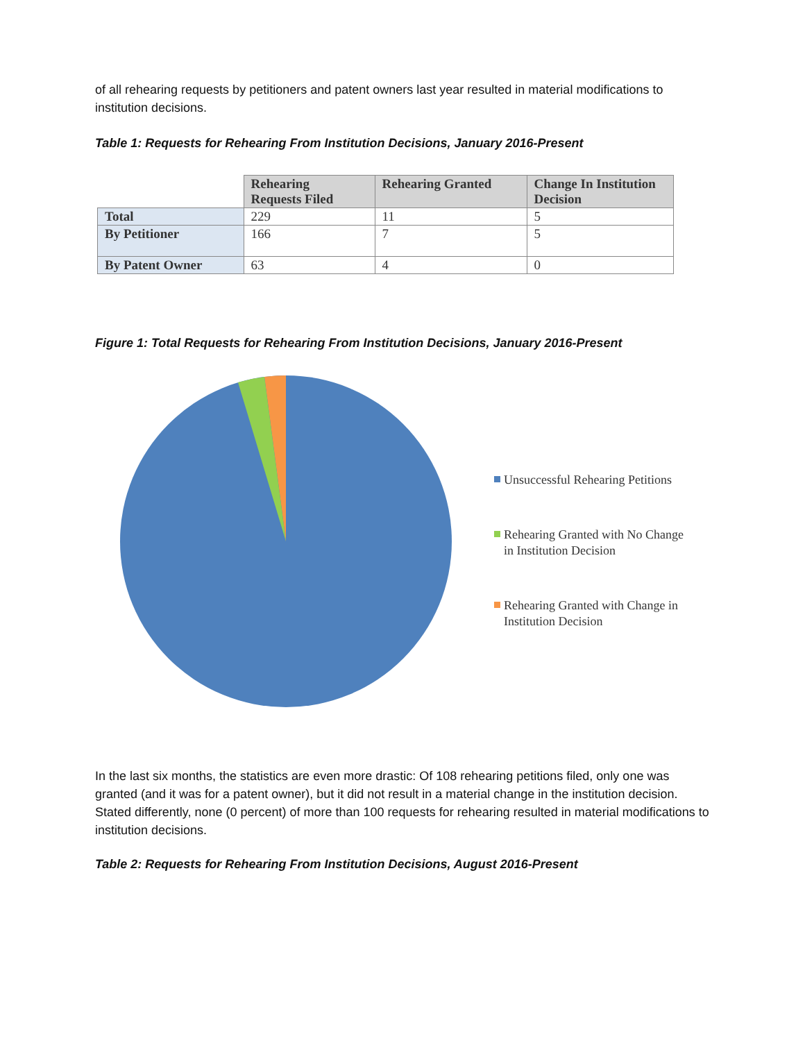of all rehearing requests by petitioners and patent owners last year resulted in material modifications to institution decisions.
Table 1: Requests for Rehearing From Institution Decisions, January 2016-Present
| | Rehearing Requests Filed | Rehearing Granted | Change In Institution Decision |
| Total | 229 | 11 | 5 |
| By Petitioner | 166 | 7 | 5 |
| By Patent Owner | 63 | 4 | 0 |
Figure 1: Total Requests for Rehearing From Institution Decisions, January 2016-Present
Unsuccessful Rehearing Petitions
Rehearing Granted with No Change in Institution Decision
Rehearing Granted with Change in Institution Decision
In the last six months, the statistics are even more drastic: Of 108 rehearing petitions filed, only one was granted (and it was for a patent owner), but it did not result in a material change in the institution decision. Stated differently, none (0 percent) of more than 100 requests for rehearing resulted in material modifications to institution decisions.
Table 2: Requests for Rehearing From Institution Decisions, August 2016-Present